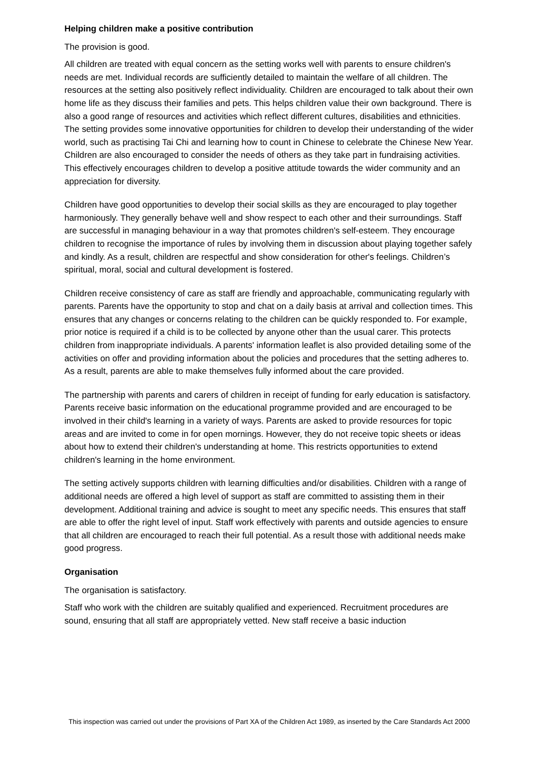Helping children make a positive contribution
The provision is good.
All children are treated with equal concern as the setting works well with parents to ensure children's needs are met. Individual records are sufficiently detailed to maintain the welfare of all children. The resources at the setting also positively reflect individuality. Children are encouraged to talk about their own home life as they discuss their families and pets. This helps children value their own background. There is also a good range of resources and activities which reflect different cultures, disabilities and ethnicities. The setting provides some innovative opportunities for children to develop their understanding of the wider world, such as practising Tai Chi and learning how to count in Chinese to celebrate the Chinese New Year. Children are also encouraged to consider the needs of others as they take part in fundraising activities. This effectively encourages children to develop a positive attitude towards the wider community and an appreciation for diversity.
Children have good opportunities to develop their social skills as they are encouraged to play together harmoniously. They generally behave well and show respect to each other and their surroundings. Staff are successful in managing behaviour in a way that promotes children's self-esteem. They encourage children to recognise the importance of rules by involving them in discussion about playing together safely and kindly. As a result, children are respectful and show consideration for other's feelings. Children’s spiritual, moral, social and cultural development is fostered.
Children receive consistency of care as staff are friendly and approachable, communicating regularly with parents. Parents have the opportunity to stop and chat on a daily basis at arrival and collection times. This ensures that any changes or concerns relating to the children can be quickly responded to. For example, prior notice is required if a child is to be collected by anyone other than the usual carer. This protects children from inappropriate individuals. A parents' information leaflet is also provided detailing some of the activities on offer and providing information about the policies and procedures that the setting adheres to. As a result, parents are able to make themselves fully informed about the care provided.
The partnership with parents and carers of children in receipt of funding for early education is satisfactory. Parents receive basic information on the educational programme provided and are encouraged to be involved in their child's learning in a variety of ways. Parents are asked to provide resources for topic areas and are invited to come in for open mornings. However, they do not receive topic sheets or ideas about how to extend their children's understanding at home. This restricts opportunities to extend children's learning in the home environment.
The setting actively supports children with learning difficulties and/or disabilities. Children with a range of additional needs are offered a high level of support as staff are committed to assisting them in their development. Additional training and advice is sought to meet any specific needs. This ensures that staff are able to offer the right level of input. Staff work effectively with parents and outside agencies to ensure that all children are encouraged to reach their full potential. As a result those with additional needs make good progress.
Organisation
The organisation is satisfactory.
Staff who work with the children are suitably qualified and experienced. Recruitment procedures are sound, ensuring that all staff are appropriately vetted. New staff receive a basic induction
This inspection was carried out under the provisions of Part XA of the Children Act 1989, as inserted by the Care Standards Act 2000